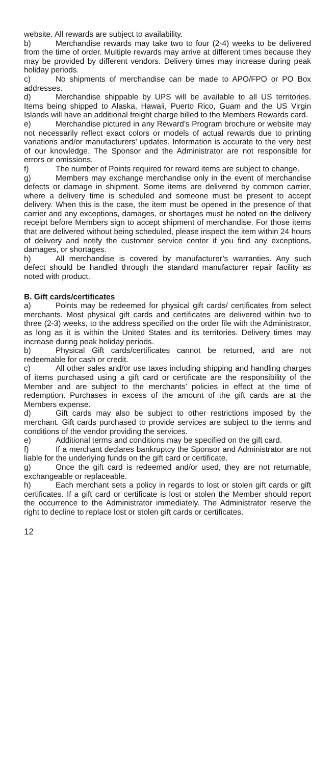website. All rewards are subject to availability.
b) Merchandise rewards may take two to four (2-4) weeks to be delivered from the time of order. Multiple rewards may arrive at different times because they may be provided by different vendors. Delivery times may increase during peak holiday periods.
c) No shipments of merchandise can be made to APO/FPO or PO Box addresses.
d) Merchandise shippable by UPS will be available to all US territories. Items being shipped to Alaska, Hawaii, Puerto Rico, Guam and the US Virgin Islands will have an additional freight charge billed to the Members Rewards card.
e) Merchandise pictured in any Reward’s Program brochure or website may not necessarily reflect exact colors or models of actual rewards due to printing variations and/or manufacturers’ updates. Information is accurate to the very best of our knowledge. The Sponsor and the Administrator are not responsible for errors or omissions.
f) The number of Points required for reward items are subject to change.
g) Members may exchange merchandise only in the event of merchandise defects or damage in shipment. Some items are delivered by common carrier, where a delivery time is scheduled and someone must be present to accept delivery. When this is the case, the item must be opened in the presence of that carrier and any exceptions, damages, or shortages must be noted on the delivery receipt before Members sign to accept shipment of merchandise. For those items that are delivered without being scheduled, please inspect the item within 24 hours of delivery and notify the customer service center if you find any exceptions, damages, or shortages.
h) All merchandise is covered by manufacturer’s warranties. Any such defect should be handled through the standard manufacturer repair facility as noted with product.
B. Gift cards/certificates
a) Points may be redeemed for physical gift cards/ certificates from select merchants. Most physical gift cards and certificates are delivered within two to three (2-3) weeks, to the address specified on the order file with the Administrator, as long as it is within the United States and its territories. Delivery times may increase during peak holiday periods.
b) Physical Gift cards/certificates cannot be returned, and are not redeemable for cash or credit.
c) All other sales and/or use taxes including shipping and handling charges of items purchased using a gift card or certificate are the responsibility of the Member and are subject to the merchants’ policies in effect at the time of redemption. Purchases in excess of the amount of the gift cards are at the Members expense.
d) Gift cards may also be subject to other restrictions imposed by the merchant. Gift cards purchased to provide services are subject to the terms and conditions of the vendor providing the services.
e) Additional terms and conditions may be specified on the gift card.
f) If a merchant declares bankruptcy the Sponsor and Administrator are not liable for the underlying funds on the gift card or certificate.
g) Once the gift card is redeemed and/or used, they are not returnable, exchangeable or replaceable.
h) Each merchant sets a policy in regards to lost or stolen gift cards or gift certificates. If a gift card or certificate is lost or stolen the Member should report the occurrence to the Administrator immediately. The Administrator reserve the right to decline to replace lost or stolen gift cards or certificates.
12